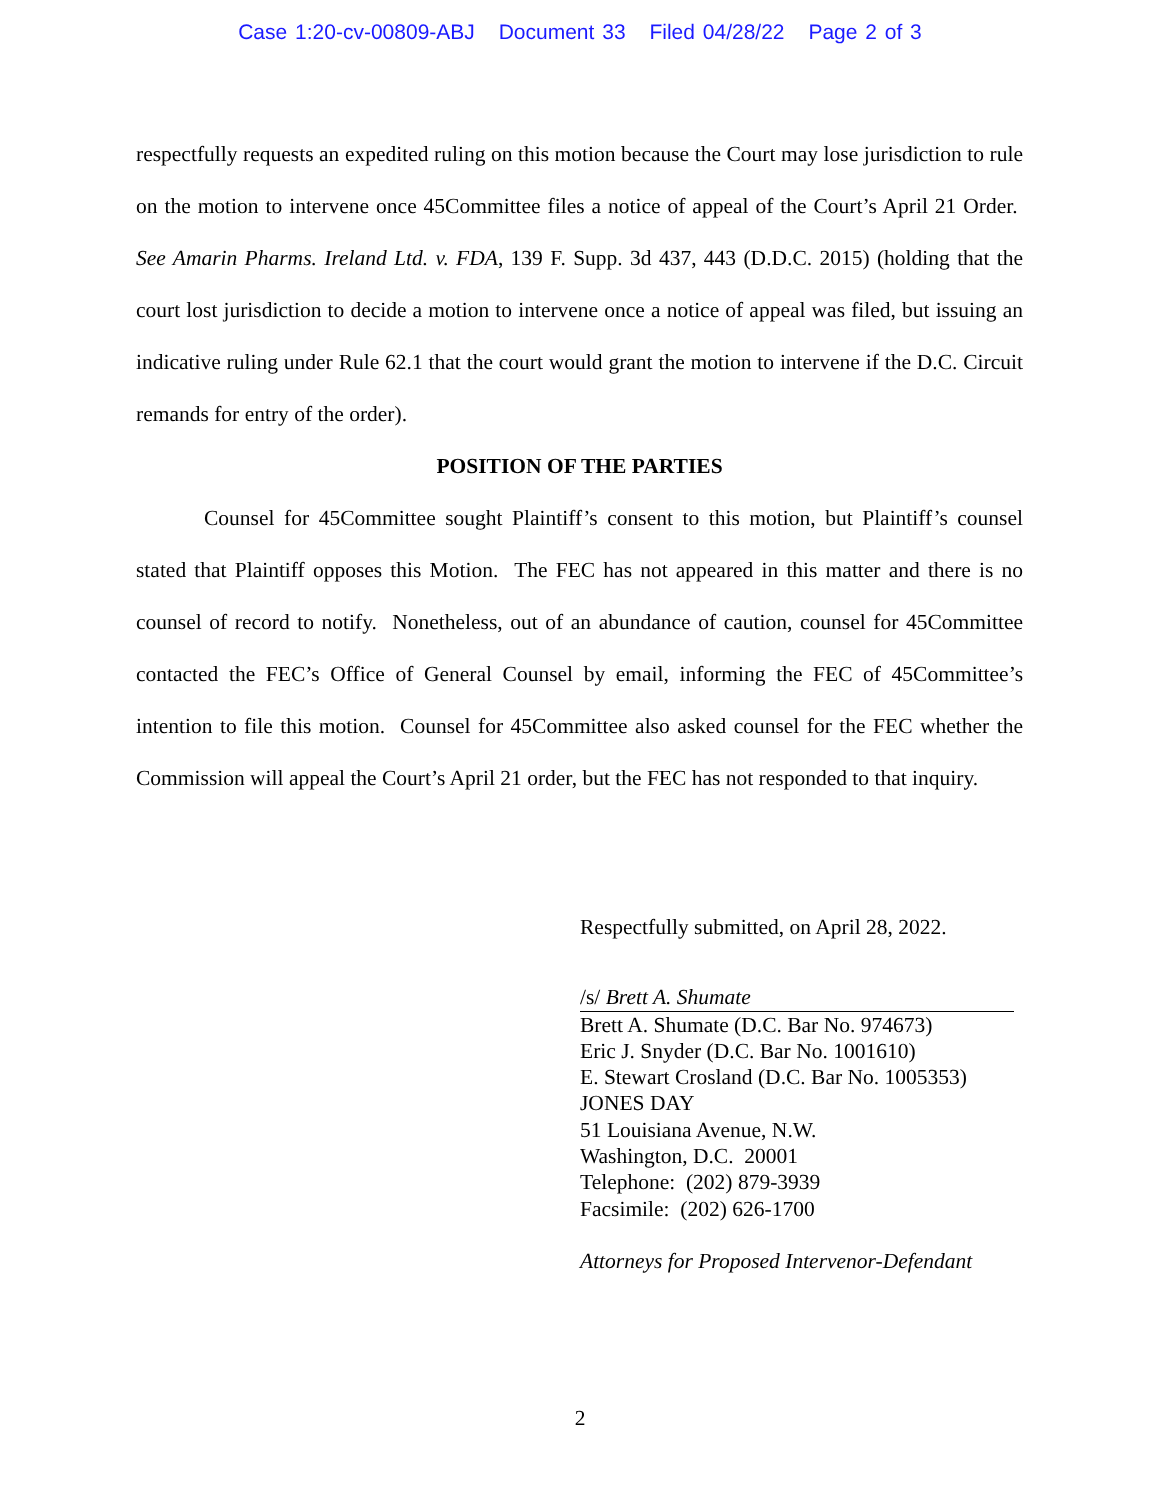Case 1:20-cv-00809-ABJ Document 33 Filed 04/28/22 Page 2 of 3
respectfully requests an expedited ruling on this motion because the Court may lose jurisdiction to rule on the motion to intervene once 45Committee files a notice of appeal of the Court’s April 21 Order. See Amarin Pharms. Ireland Ltd. v. FDA, 139 F. Supp. 3d 437, 443 (D.D.C. 2015) (holding that the court lost jurisdiction to decide a motion to intervene once a notice of appeal was filed, but issuing an indicative ruling under Rule 62.1 that the court would grant the motion to intervene if the D.C. Circuit remands for entry of the order).
POSITION OF THE PARTIES
Counsel for 45Committee sought Plaintiff’s consent to this motion, but Plaintiff’s counsel stated that Plaintiff opposes this Motion. The FEC has not appeared in this matter and there is no counsel of record to notify. Nonetheless, out of an abundance of caution, counsel for 45Committee contacted the FEC’s Office of General Counsel by email, informing the FEC of 45Committee’s intention to file this motion. Counsel for 45Committee also asked counsel for the FEC whether the Commission will appeal the Court’s April 21 order, but the FEC has not responded to that inquiry.
Respectfully submitted, on April 28, 2022.
/s/ Brett A. Shumate
Brett A. Shumate (D.C. Bar No. 974673)
Eric J. Snyder (D.C. Bar No. 1001610)
E. Stewart Crosland (D.C. Bar No. 1005353)
JONES DAY
51 Louisiana Avenue, N.W.
Washington, D.C. 20001
Telephone: (202) 879-3939
Facsimile: (202) 626-1700
Attorneys for Proposed Intervenor-Defendant
2